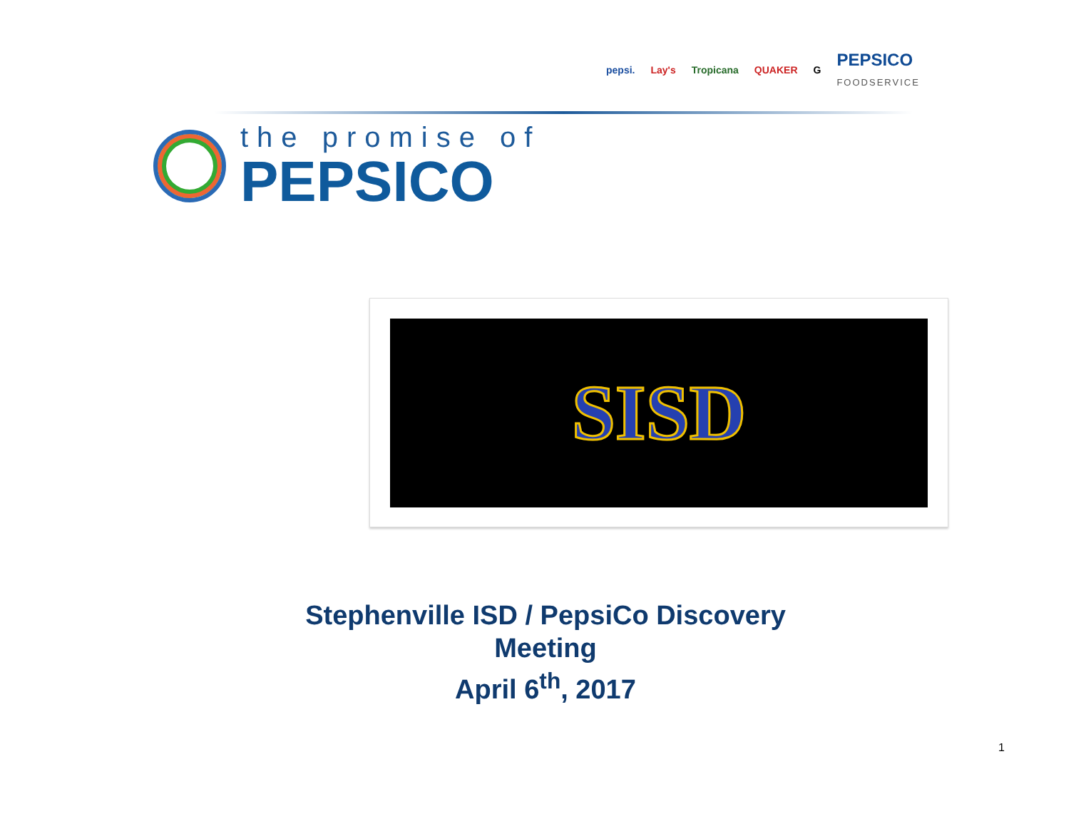pepsi. Lay's Tropicana QUAKER G PEPSICO
FOODSERVICE
the promise of
PEPSICO
SISD
Stephenville ISD / PepsiCo Discovery
Meeting
April 6<sup>th</sup>, 2017
1